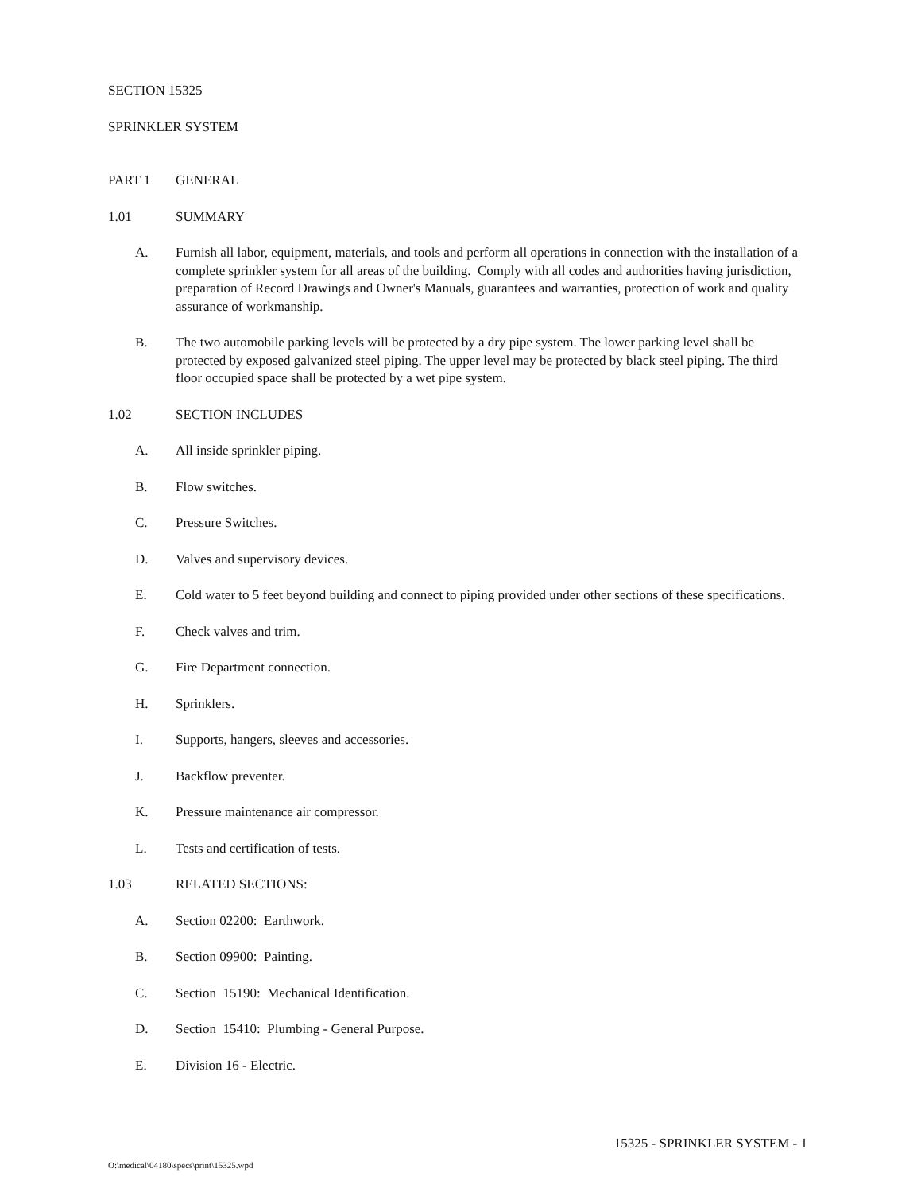SECTION 15325
SPRINKLER SYSTEM
PART 1 GENERAL
1.01 SUMMARY
A. Furnish all labor, equipment, materials, and tools and perform all operations in connection with the installation of a complete sprinkler system for all areas of the building. Comply with all codes and authorities having jurisdiction, preparation of Record Drawings and Owner's Manuals, guarantees and warranties, protection of work and quality assurance of workmanship.
B. The two automobile parking levels will be protected by a dry pipe system. The lower parking level shall be protected by exposed galvanized steel piping. The upper level may be protected by black steel piping. The third floor occupied space shall be protected by a wet pipe system.
1.02 SECTION INCLUDES
A. All inside sprinkler piping.
B. Flow switches.
C. Pressure Switches.
D. Valves and supervisory devices.
E. Cold water to 5 feet beyond building and connect to piping provided under other sections of these specifications.
F. Check valves and trim.
G. Fire Department connection.
H. Sprinklers.
I. Supports, hangers, sleeves and accessories.
J. Backflow preventer.
K. Pressure maintenance air compressor.
L. Tests and certification of tests.
1.03 RELATED SECTIONS:
A. Section 02200: Earthwork.
B. Section 09900: Painting.
C. Section 15190: Mechanical Identification.
D. Section 15410: Plumbing - General Purpose.
E. Division 16 - Electric.
15325 - SPRINKLER SYSTEM - 1
O:\medical\04180\specs\print\15325.wpd